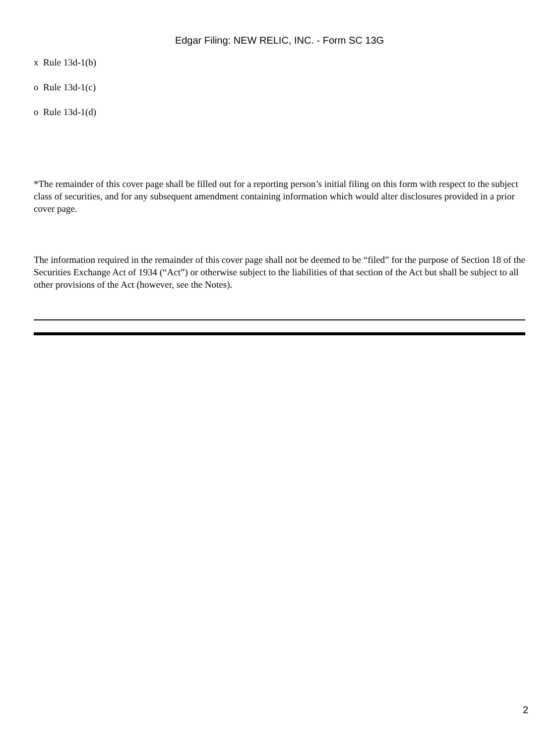Edgar Filing: NEW RELIC, INC. - Form SC 13G
x Rule 13d-1(b)
o Rule 13d-1(c)
o Rule 13d-1(d)
*The remainder of this cover page shall be filled out for a reporting person’s initial filing on this form with respect to the subject class of securities, and for any subsequent amendment containing information which would alter disclosures provided in a prior cover page.
The information required in the remainder of this cover page shall not be deemed to be “filed” for the purpose of Section 18 of the Securities Exchange Act of 1934 (“Act”) or otherwise subject to the liabilities of that section of the Act but shall be subject to all other provisions of the Act (however, see the Notes).
2